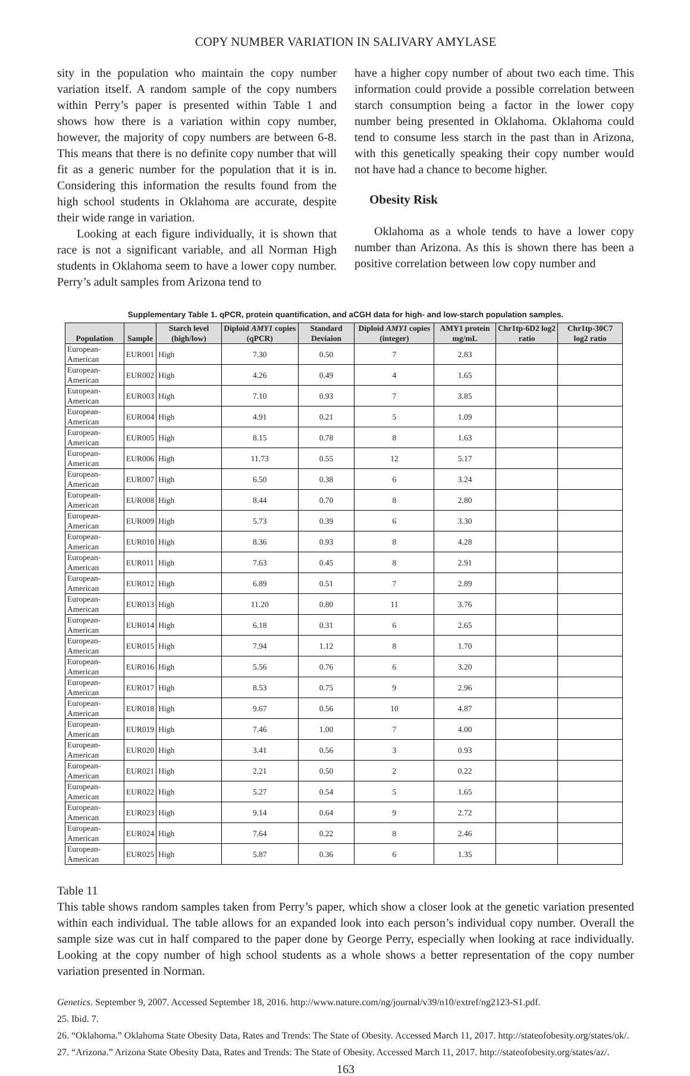COPY NUMBER VARIATION IN SALIVARY AMYLASE
sity in the population who maintain the copy number variation itself. A random sample of the copy numbers within Perry’s paper is presented within Table 1 and shows how there is a variation within copy number, however, the majority of copy numbers are between 6-8. This means that there is no definite copy number that will fit as a generic number for the population that it is in. Considering this information the results found from the high school students in Oklahoma are accurate, despite their wide range in variation.
Looking at each figure individually, it is shown that race is not a significant variable, and all Norman High students in Oklahoma seem to have a lower copy number. Perry’s adult samples from Arizona tend to
have a higher copy number of about two each time. This information could provide a possible correlation between starch consumption being a factor in the lower copy number being presented in Oklahoma. Oklahoma could tend to consume less starch in the past than in Arizona, with this genetically speaking their copy number would not have had a chance to become higher.
Obesity Risk
Oklahoma as a whole tends to have a lower copy number than Arizona. As this is shown there has been a positive correlation between low copy number and
Supplementary Table 1. qPCR, protein quantification, and aCGH data for high- and low-starch population samples.
| Population | Sample | Starch level (high/low) | Diploid AMY1 copies (qPCR) | Standard Deviaion | Diploid AMY1 copies (integer) | AMY1 protein mg/mL | Chr1tp-6D2 log2 ratio | Chr1tp-30C7 log2 ratio |
| --- | --- | --- | --- | --- | --- | --- | --- | --- |
| European-American | EUR001 | High | 7.30 | 0.50 | 7 | 2.83 | | |
| European-American | EUR002 | High | 4.26 | 0.49 | 4 | 1.65 | | |
| European-American | EUR003 | High | 7.10 | 0.93 | 7 | 3.85 | | |
| European-American | EUR004 | High | 4.91 | 0.21 | 5 | 1.09 | | |
| European-American | EUR005 | High | 8.15 | 0.78 | 8 | 1.63 | | |
| European-American | EUR006 | High | 11.73 | 0.55 | 12 | 5.17 | | |
| European-American | EUR007 | High | 6.50 | 0.38 | 6 | 3.24 | | |
| European-American | EUR008 | High | 8.44 | 0.70 | 8 | 2.80 | | |
| European-American | EUR009 | High | 5.73 | 0.39 | 6 | 3.30 | | |
| European-American | EUR010 | High | 8.36 | 0.93 | 8 | 4.28 | | |
| European-American | EUR011 | High | 7.63 | 0.45 | 8 | 2.91 | | |
| European-American | EUR012 | High | 6.89 | 0.51 | 7 | 2.89 | | |
| European-American | EUR013 | High | 11.20 | 0.80 | 11 | 3.76 | | |
| European-American | EUR014 | High | 6.18 | 0.31 | 6 | 2.65 | | |
| European-American | EUR015 | High | 7.94 | 1.12 | 8 | 1.70 | | |
| European-American | EUR016 | High | 5.56 | 0.76 | 6 | 3.20 | | |
| European-American | EUR017 | High | 8.53 | 0.75 | 9 | 2.96 | | |
| European-American | EUR018 | High | 9.67 | 0.56 | 10 | 4.87 | | |
| European-American | EUR019 | High | 7.46 | 1.00 | 7 | 4.00 | | |
| European-American | EUR020 | High | 3.41 | 0.56 | 3 | 0.93 | | |
| European-American | EUR021 | High | 2.21 | 0.50 | 2 | 0.22 | | |
| European-American | EUR022 | High | 5.27 | 0.54 | 5 | 1.65 | | |
| European-American | EUR023 | High | 9.14 | 0.64 | 9 | 2.72 | | |
| European-American | EUR024 | High | 7.64 | 0.22 | 8 | 2.46 | | |
| European-American | EUR025 | High | 5.87 | 0.36 | 6 | 1.35 | | |
Table 11
This table shows random samples taken from Perry’s paper, which show a closer look at the genetic variation presented within each individual. The table allows for an expanded look into each person’s individual copy number. Overall the sample size was cut in half compared to the paper done by George Perry, especially when looking at race individually. Looking at the copy number of high school students as a whole shows a better representation of the copy number variation presented in Norman.
Genetics. September 9, 2007. Accessed September 18, 2016. http://www.nature.com/ng/journal/v39/n10/extref/ng2123-S1.pdf.
25. Ibid. 7.
26. “Oklahoma.” Oklahoma State Obesity Data, Rates and Trends: The State of Obesity. Accessed March 11, 2017. http://stateofobesity.org/states/ok/.
27. “Arizona.” Arizona State Obesity Data, Rates and Trends: The State of Obesity. Accessed March 11, 2017. http://stateofobesity.org/states/az/.
163